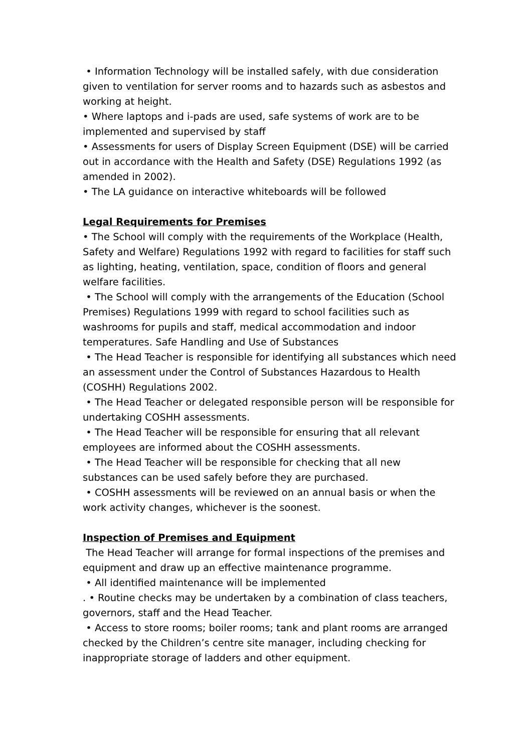• Information Technology will be installed safely, with due consideration given to ventilation for server rooms and to hazards such as asbestos and working at height.
• Where laptops and i-pads are used, safe systems of work are to be implemented and supervised by staff
• Assessments for users of Display Screen Equipment (DSE) will be carried out in accordance with the Health and Safety (DSE) Regulations 1992 (as amended in 2002).
• The LA guidance on interactive whiteboards will be followed
Legal Requirements for Premises
• The School will comply with the requirements of the Workplace (Health, Safety and Welfare) Regulations 1992 with regard to facilities for staff such as lighting, heating, ventilation, space, condition of floors and general welfare facilities.
• The School will comply with the arrangements of the Education (School Premises) Regulations 1999 with regard to school facilities such as washrooms for pupils and staff, medical accommodation and indoor temperatures. Safe Handling and Use of Substances
• The Head Teacher is responsible for identifying all substances which need an assessment under the Control of Substances Hazardous to Health (COSHH) Regulations 2002.
• The Head Teacher or delegated responsible person will be responsible for undertaking COSHH assessments.
• The Head Teacher will be responsible for ensuring that all relevant employees are informed about the COSHH assessments.
• The Head Teacher will be responsible for checking that all new substances can be used safely before they are purchased.
• COSHH assessments will be reviewed on an annual basis or when the work activity changes, whichever is the soonest.
Inspection of Premises and Equipment
The Head Teacher will arrange for formal inspections of the premises and equipment and draw up an effective maintenance programme.
• All identified maintenance will be implemented
. • Routine checks may be undertaken by a combination of class teachers, governors, staff and the Head Teacher.
• Access to store rooms; boiler rooms; tank and plant rooms are arranged checked by the Children’s centre site manager, including checking for inappropriate storage of ladders and other equipment.